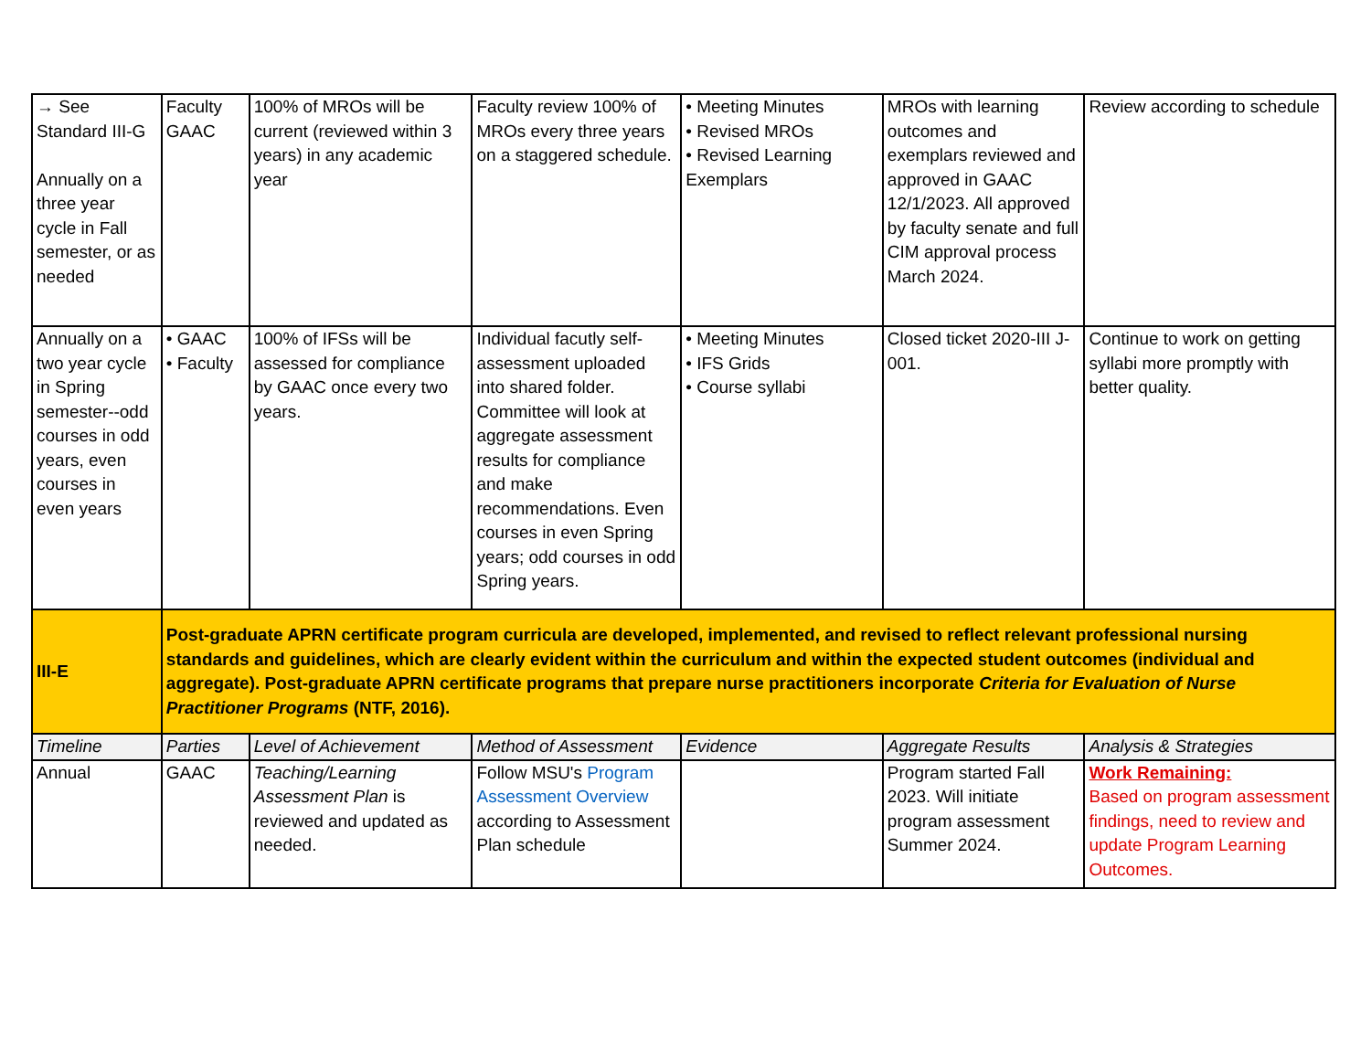| → See Standard III-G Annually on a three year cycle in Fall semester, or as needed | Faculty GAAC | 100% of MROs will be current (reviewed within 3 years) in any academic year | Faculty review 100% of MROs every three years on a staggered schedule. | • Meeting Minutes • Revised MROs • Revised Learning Exemplars | MROs with learning outcomes and exemplars reviewed and approved in GAAC 12/1/2023. All approved by faculty senate and full CIM approval process March 2024. | Review according to schedule |
| Annually on a two year cycle in Spring semester--odd courses in odd years, even courses in even years | • GAAC • Faculty | 100% of IFSs will be assessed for compliance by GAAC once every two years. | Individual facutly self-assessment uploaded into shared folder. Committee will look at aggregate assessment results for compliance and make recommendations. Even courses in even Spring years; odd courses in odd Spring years. | • Meeting Minutes • IFS Grids • Course syllabi | Closed ticket 2020-III J-001. | Continue to work on getting syllabi more promptly with better quality. |
| III-E | Post-graduate APRN certificate program curricula are developed, implemented, and revised to reflect relevant professional nursing standards and guidelines, which are clearly evident within the curriculum and within the expected student outcomes (individual and aggregate). Post-graduate APRN certificate programs that prepare nurse practitioners incorporate Criteria for Evaluation of Nurse Practitioner Programs (NTF, 2016). | | | | | |
| Timeline | Parties | Level of Achievement | Method of Assessment | Evidence | Aggregate Results | Analysis & Strategies |
| Annual | GAAC | Teaching/Learning Assessment Plan is reviewed and updated as needed. | Follow MSU's Program Assessment Overview according to Assessment Plan schedule | | Program started Fall 2023. Will initiate program assessment Summer 2024. | Work Remaining: Based on program assessment findings, need to review and update Program Learning Outcomes. |